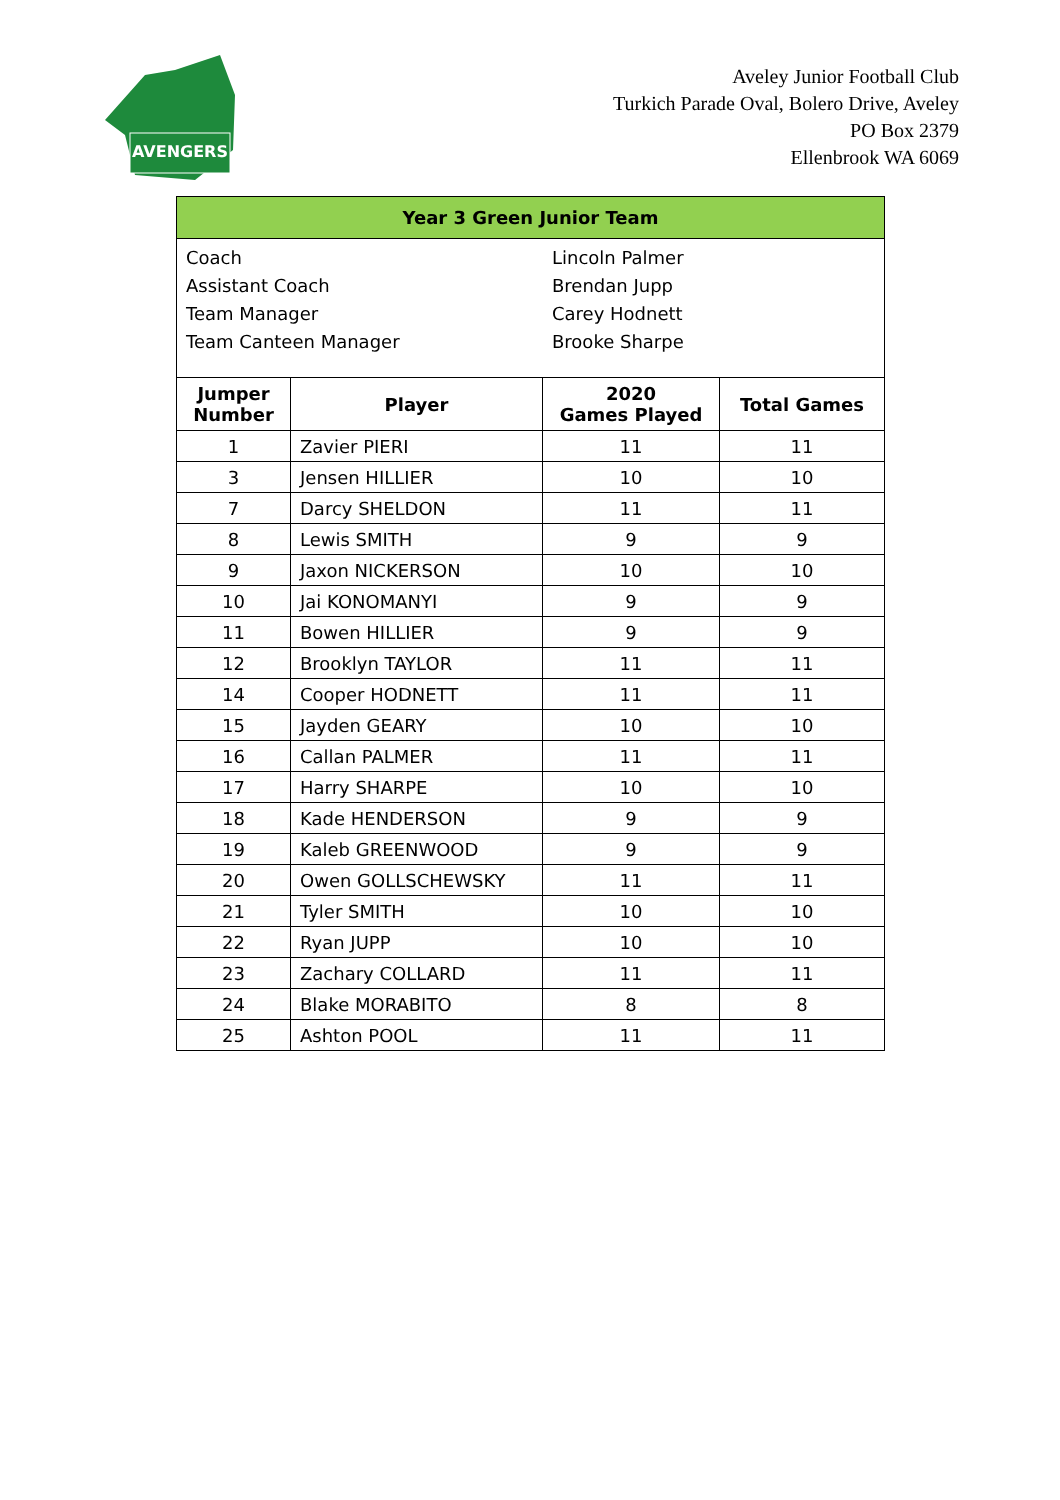AVENGERS
Aveley Junior Football Club
Turkich Parade Oval, Bolero Drive, Aveley
PO Box 2379
Ellenbrook WA 6069
| Year 3 Green Junior Team | | | |
| / Coach / Lincoln Palmer / / Assistant Coach / Brendan Jupp / / Team Manager / Carey Hodnett / / Team Canteen Manager / Brooke Sharpe / | | | |
| Jumper Number | Player | 2020 Games Played | Total Games |
| 1 | Zavier PIERI | 11 | 11 |
| 3 | Jensen HILLIER | 10 | 10 |
| 7 | Darcy SHELDON | 11 | 11 |
| 8 | Lewis SMITH | 9 | 9 |
| 9 | Jaxon NICKERSON | 10 | 10 |
| 10 | Jai KONOMANYI | 9 | 9 |
| 11 | Bowen HILLIER | 9 | 9 |
| 12 | Brooklyn TAYLOR | 11 | 11 |
| 14 | Cooper HODNETT | 11 | 11 |
| 15 | Jayden GEARY | 10 | 10 |
| 16 | Callan PALMER | 11 | 11 |
| 17 | Harry SHARPE | 10 | 10 |
| 18 | Kade HENDERSON | 9 | 9 |
| 19 | Kaleb GREENWOOD | 9 | 9 |
| 20 | Owen GOLLSCHEWSKY | 11 | 11 |
| 21 | Tyler SMITH | 10 | 10 |
| 22 | Ryan JUPP | 10 | 10 |
| 23 | Zachary COLLARD | 11 | 11 |
| 24 | Blake MORABITO | 8 | 8 |
| 25 | Ashton POOL | 11 | 11 |